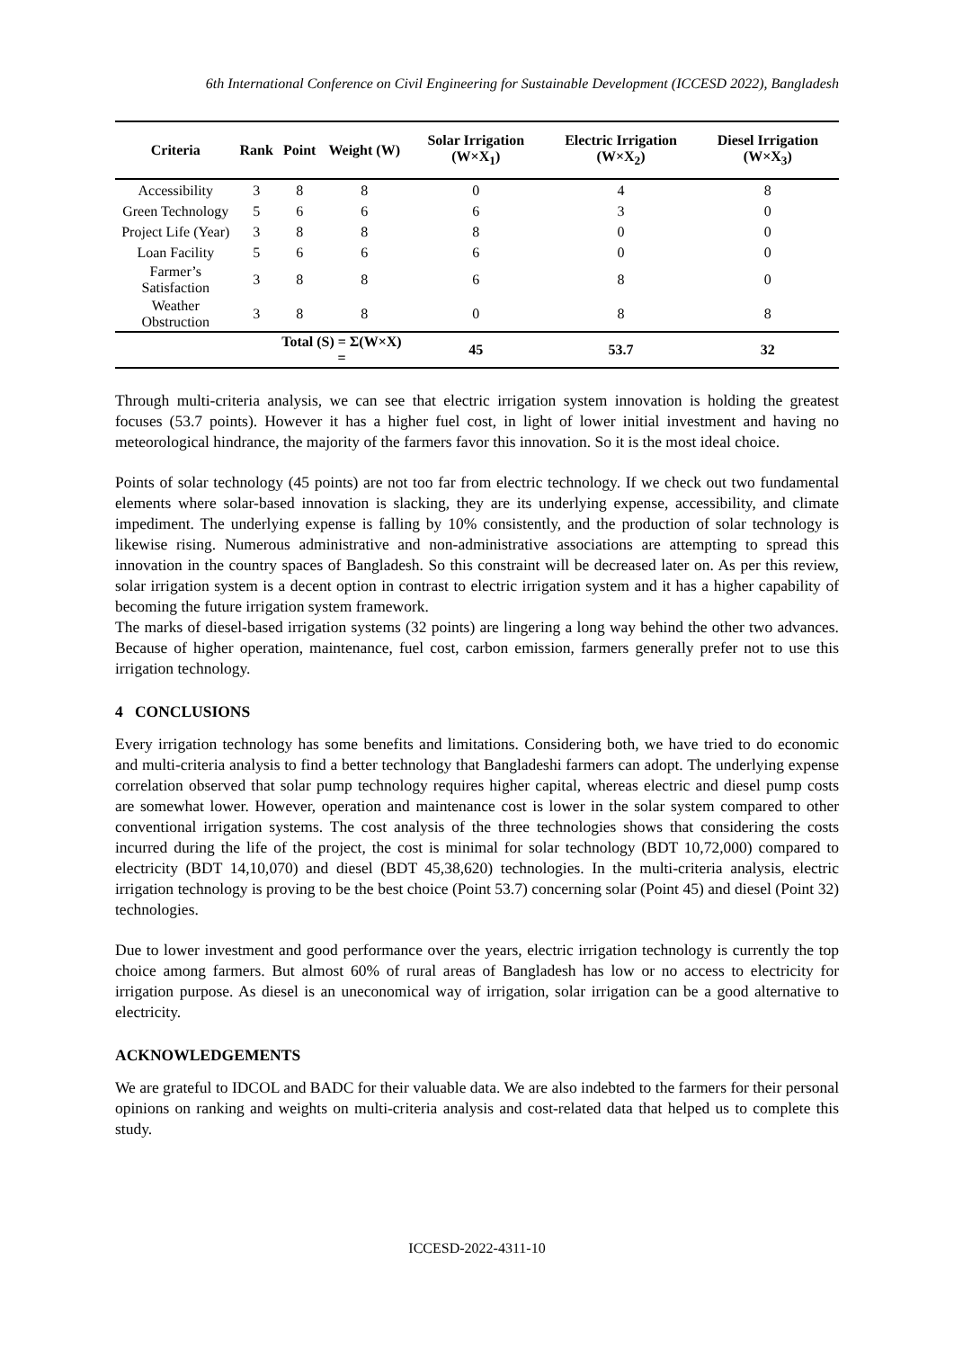6th International Conference on Civil Engineering for Sustainable Development (ICCESD 2022), Bangladesh
| Criteria | Rank | Point | Weight (W) | Solar Irrigation (W×X<sub>1</sub>) | Electric Irrigation (W×X<sub>2</sub>) | Diesel Irrigation (W×X<sub>3</sub>) |
| --- | --- | --- | --- | --- | --- | --- |
| Accessibility | 3 | 8 | 8 | 0 | 4 | 8 |
| Green Technology | 5 | 6 | 6 | 6 | 3 | 0 |
| Project Life (Year) | 3 | 8 | 8 | 8 | 0 | 0 |
| Loan Facility | 5 | 6 | 6 | 6 | 0 | 0 |
| Farmer’s Satisfaction | 3 | 8 | 8 | 6 | 8 | 0 |
| Weather Obstruction | 3 | 8 | 8 | 0 | 8 | 8 |
| | | Total (S) = Σ(W×X) = | | 45 | 53.7 | 32 |
Through multi-criteria analysis, we can see that electric irrigation system innovation is holding the greatest focuses (53.7 points). However it has a higher fuel cost, in light of lower initial investment and having no meteorological hindrance, the majority of the farmers favor this innovation. So it is the most ideal choice.
Points of solar technology (45 points) are not too far from electric technology. If we check out two fundamental elements where solar-based innovation is slacking, they are its underlying expense, accessibility, and climate impediment. The underlying expense is falling by 10% consistently, and the production of solar technology is likewise rising. Numerous administrative and non-administrative associations are attempting to spread this innovation in the country spaces of Bangladesh. So this constraint will be decreased later on. As per this review, solar irrigation system is a decent option in contrast to electric irrigation system and it has a higher capability of becoming the future irrigation system framework.
The marks of diesel-based irrigation systems (32 points) are lingering a long way behind the other two advances. Because of higher operation, maintenance, fuel cost, carbon emission, farmers generally prefer not to use this irrigation technology.
4 CONCLUSIONS
Every irrigation technology has some benefits and limitations. Considering both, we have tried to do economic and multi-criteria analysis to find a better technology that Bangladeshi farmers can adopt. The underlying expense correlation observed that solar pump technology requires higher capital, whereas electric and diesel pump costs are somewhat lower. However, operation and maintenance cost is lower in the solar system compared to other conventional irrigation systems. The cost analysis of the three technologies shows that considering the costs incurred during the life of the project, the cost is minimal for solar technology (BDT 10,72,000) compared to electricity (BDT 14,10,070) and diesel (BDT 45,38,620) technologies. In the multi-criteria analysis, electric irrigation technology is proving to be the best choice (Point 53.7) concerning solar (Point 45) and diesel (Point 32) technologies.
Due to lower investment and good performance over the years, electric irrigation technology is currently the top choice among farmers. But almost 60% of rural areas of Bangladesh has low or no access to electricity for irrigation purpose. As diesel is an uneconomical way of irrigation, solar irrigation can be a good alternative to electricity.
ACKNOWLEDGEMENTS
We are grateful to IDCOL and BADC for their valuable data. We are also indebted to the farmers for their personal opinions on ranking and weights on multi-criteria analysis and cost-related data that helped us to complete this study.
ICCESD-2022-4311-10